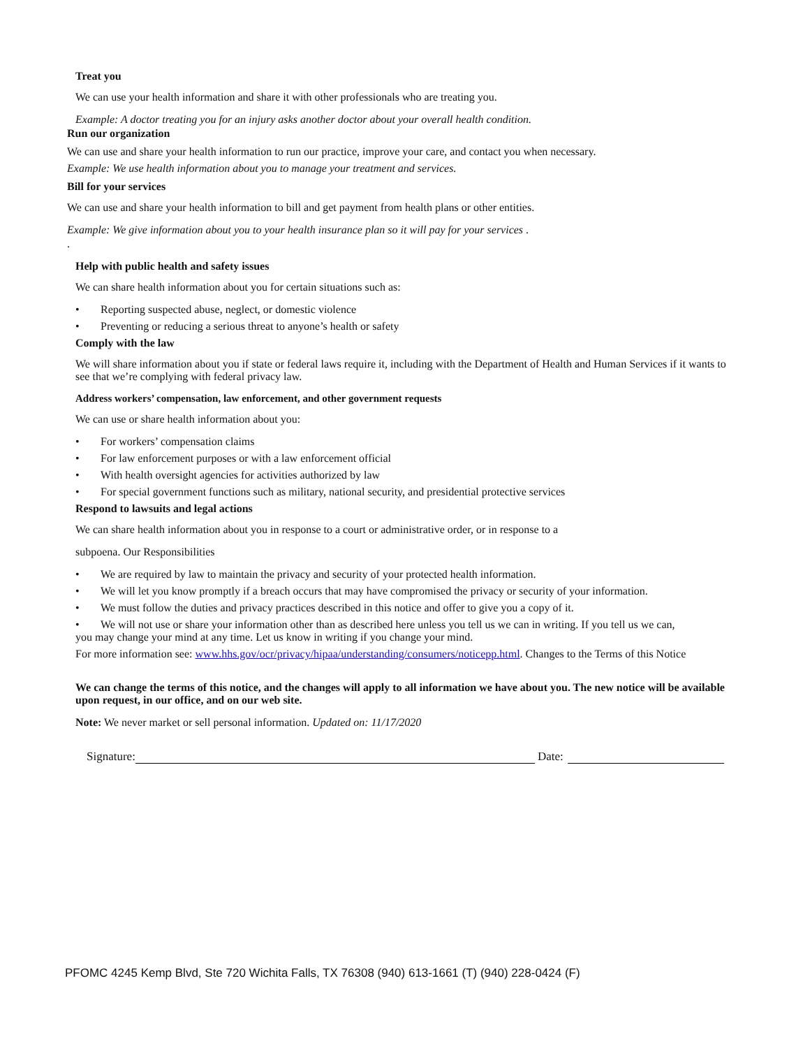Treat you
We can use your health information and share it with other professionals who are treating you.
Example: A doctor treating you for an injury asks another doctor about your overall health condition.
Run our organization
We can use and share your health information to run our practice, improve your care, and contact you when necessary.
Example: We use health information about you to manage your treatment and services.
Bill for your services
We can use and share your health information to bill and get payment from health plans or other entities.
Example: We give information about you to your health insurance plan so it will pay for your services .
.
Help with public health and safety issues
We can share health information about you for certain situations such as:
• Reporting suspected abuse, neglect, or domestic violence
• Preventing or reducing a serious threat to anyone’s health or safety
Comply with the law
We will share information about you if state or federal laws require it, including with the Department of Health and Human Services if it wants to see that we’re complying with federal privacy law.
Address workers’ compensation, law enforcement, and other government requests
We can use or share health information about you:
• For workers’ compensation claims
• For law enforcement purposes or with a law enforcement official
• With health oversight agencies for activities authorized by law
• For special government functions such as military, national security, and presidential protective services
Respond to lawsuits and legal actions
We can share health information about you in response to a court or administrative order, or in response to a
subpoena. Our Responsibilities
• We are required by law to maintain the privacy and security of your protected health information.
• We will let you know promptly if a breach occurs that may have compromised the privacy or security of your information.
• We must follow the duties and privacy practices described in this notice and offer to give you a copy of it.
• We will not use or share your information other than as described here unless you tell us we can in writing. If you tell us we can,
you may change your mind at any time. Let us know in writing if you change your mind.
For more information see: www.hhs.gov/ocr/privacy/hipaa/understanding/consumers/noticepp.html. Changes to the Terms of this Notice
We can change the terms of this notice, and the changes will apply to all information we have about you. The new notice will be available upon request, in our office, and on our web site.
Note: We never market or sell personal information. Updated on: 11/17/2020
Signature: Date:
PFOMC 4245 Kemp Blvd, Ste 720 Wichita Falls, TX 76308 (940) 613-1661 (T) (940) 228-0424 (F)